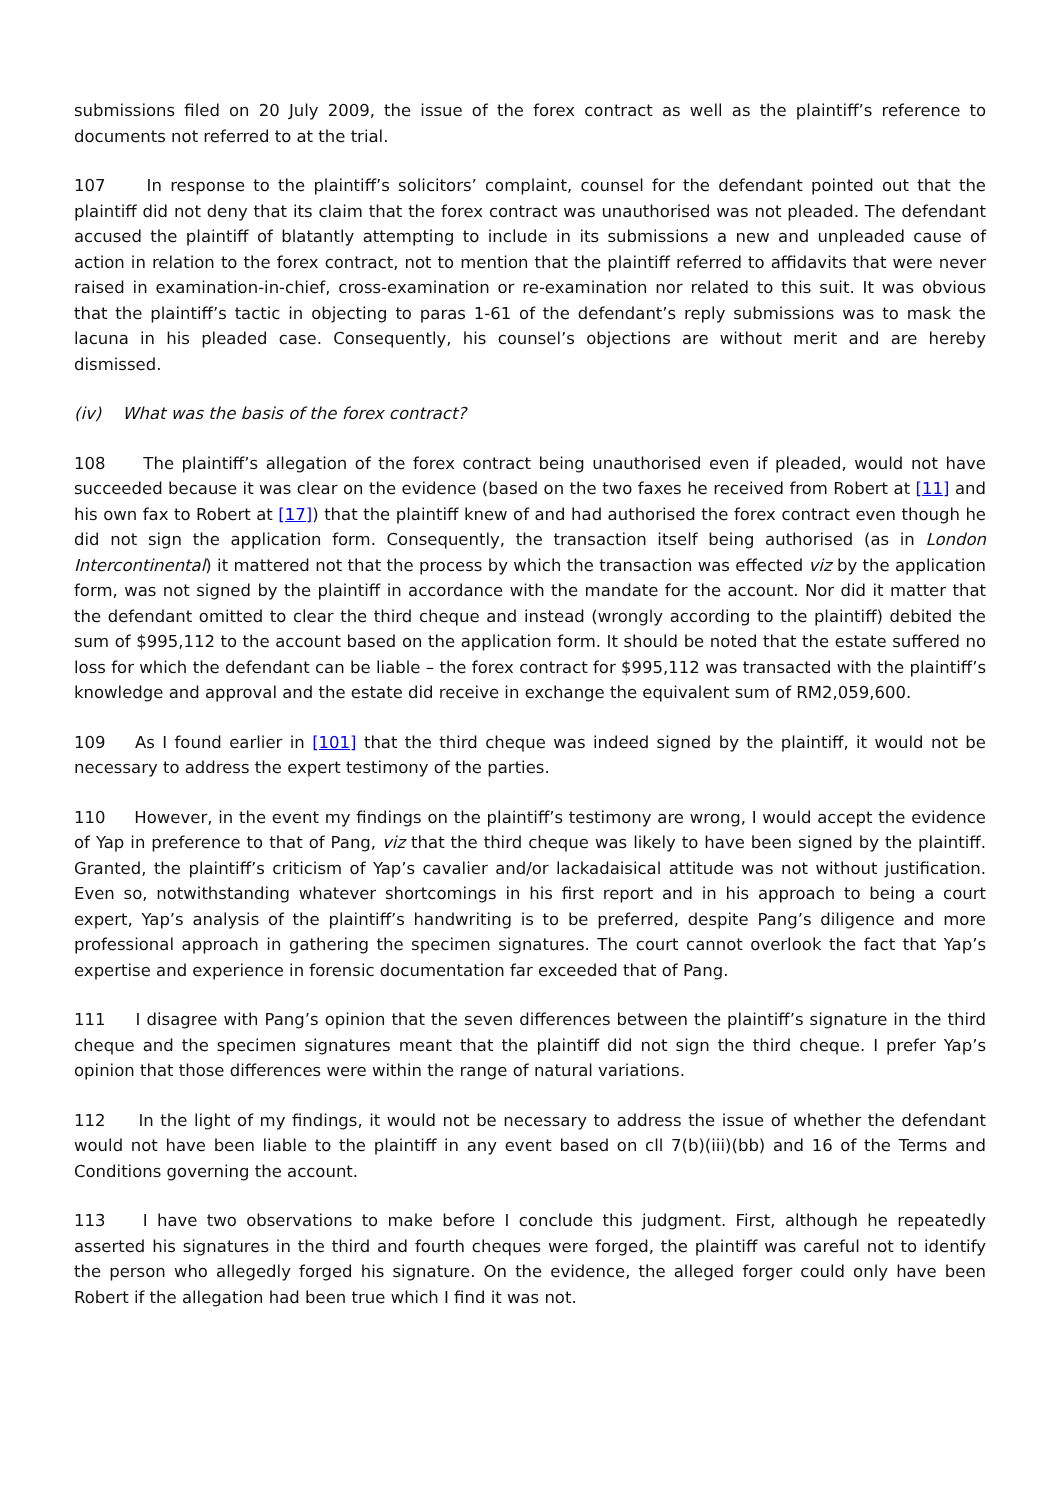submissions filed on 20 July 2009, the issue of the forex contract as well as the plaintiff’s reference to documents not referred to at the trial.
107 In response to the plaintiff’s solicitors’ complaint, counsel for the defendant pointed out that the plaintiff did not deny that its claim that the forex contract was unauthorised was not pleaded. The defendant accused the plaintiff of blatantly attempting to include in its submissions a new and unpleaded cause of action in relation to the forex contract, not to mention that the plaintiff referred to affidavits that were never raised in examination-in-chief, cross-examination or re-examination nor related to this suit. It was obvious that the plaintiff’s tactic in objecting to paras 1-61 of the defendant’s reply submissions was to mask the lacuna in his pleaded case. Consequently, his counsel’s objections are without merit and are hereby dismissed.
(iv) What was the basis of the forex contract?
108 The plaintiff’s allegation of the forex contract being unauthorised even if pleaded, would not have succeeded because it was clear on the evidence (based on the two faxes he received from Robert at [11] and his own fax to Robert at [17]) that the plaintiff knew of and had authorised the forex contract even though he did not sign the application form. Consequently, the transaction itself being authorised (as in London Intercontinental) it mattered not that the process by which the transaction was effected viz by the application form, was not signed by the plaintiff in accordance with the mandate for the account. Nor did it matter that the defendant omitted to clear the third cheque and instead (wrongly according to the plaintiff) debited the sum of $995,112 to the account based on the application form. It should be noted that the estate suffered no loss for which the defendant can be liable – the forex contract for $995,112 was transacted with the plaintiff’s knowledge and approval and the estate did receive in exchange the equivalent sum of RM2,059,600.
109 As I found earlier in [101] that the third cheque was indeed signed by the plaintiff, it would not be necessary to address the expert testimony of the parties.
110 However, in the event my findings on the plaintiff’s testimony are wrong, I would accept the evidence of Yap in preference to that of Pang, viz that the third cheque was likely to have been signed by the plaintiff. Granted, the plaintiff’s criticism of Yap’s cavalier and/or lackadaisical attitude was not without justification. Even so, notwithstanding whatever shortcomings in his first report and in his approach to being a court expert, Yap’s analysis of the plaintiff’s handwriting is to be preferred, despite Pang’s diligence and more professional approach in gathering the specimen signatures. The court cannot overlook the fact that Yap’s expertise and experience in forensic documentation far exceeded that of Pang.
111 I disagree with Pang’s opinion that the seven differences between the plaintiff’s signature in the third cheque and the specimen signatures meant that the plaintiff did not sign the third cheque. I prefer Yap’s opinion that those differences were within the range of natural variations.
112 In the light of my findings, it would not be necessary to address the issue of whether the defendant would not have been liable to the plaintiff in any event based on cll 7(b)(iii)(bb) and 16 of the Terms and Conditions governing the account.
113 I have two observations to make before I conclude this judgment. First, although he repeatedly asserted his signatures in the third and fourth cheques were forged, the plaintiff was careful not to identify the person who allegedly forged his signature. On the evidence, the alleged forger could only have been Robert if the allegation had been true which I find it was not.